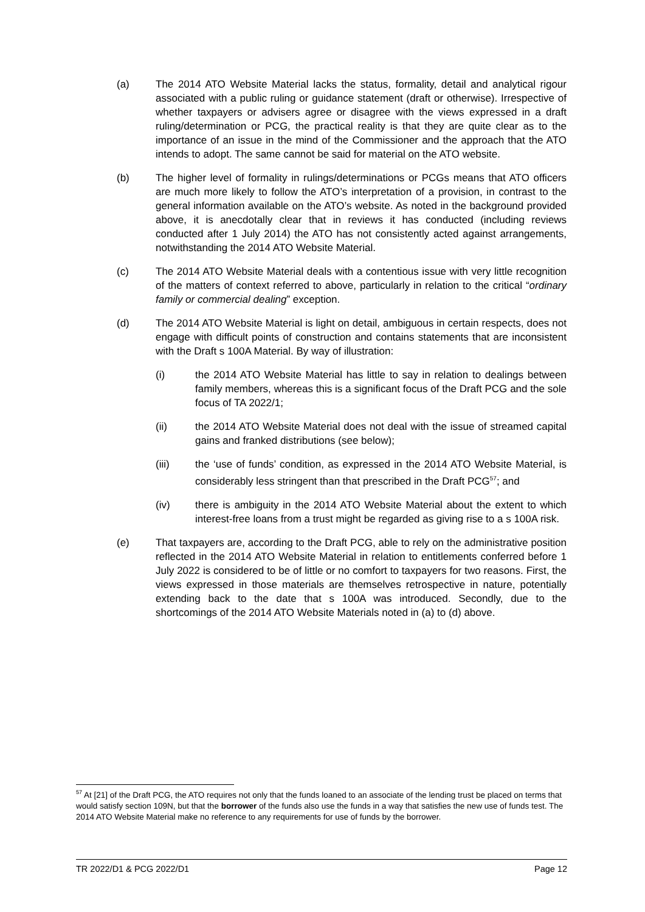(a) The 2014 ATO Website Material lacks the status, formality, detail and analytical rigour associated with a public ruling or guidance statement (draft or otherwise). Irrespective of whether taxpayers or advisers agree or disagree with the views expressed in a draft ruling/determination or PCG, the practical reality is that they are quite clear as to the importance of an issue in the mind of the Commissioner and the approach that the ATO intends to adopt. The same cannot be said for material on the ATO website.
(b) The higher level of formality in rulings/determinations or PCGs means that ATO officers are much more likely to follow the ATO’s interpretation of a provision, in contrast to the general information available on the ATO’s website. As noted in the background provided above, it is anecdotally clear that in reviews it has conducted (including reviews conducted after 1 July 2014) the ATO has not consistently acted against arrangements, notwithstanding the 2014 ATO Website Material.
(c) The 2014 ATO Website Material deals with a contentious issue with very little recognition of the matters of context referred to above, particularly in relation to the critical “ordinary family or commercial dealing” exception.
(d) The 2014 ATO Website Material is light on detail, ambiguous in certain respects, does not engage with difficult points of construction and contains statements that are inconsistent with the Draft s 100A Material. By way of illustration:
(i) the 2014 ATO Website Material has little to say in relation to dealings between family members, whereas this is a significant focus of the Draft PCG and the sole focus of TA 2022/1;
(ii) the 2014 ATO Website Material does not deal with the issue of streamed capital gains and franked distributions (see below);
(iii) the ‘use of funds’ condition, as expressed in the 2014 ATO Website Material, is considerably less stringent than that prescribed in the Draft PCG<sup>57</sup>; and
(iv) there is ambiguity in the 2014 ATO Website Material about the extent to which interest-free loans from a trust might be regarded as giving rise to a s 100A risk.
(e) That taxpayers are, according to the Draft PCG, able to rely on the administrative position reflected in the 2014 ATO Website Material in relation to entitlements conferred before 1 July 2022 is considered to be of little or no comfort to taxpayers for two reasons. First, the views expressed in those materials are themselves retrospective in nature, potentially extending back to the date that s 100A was introduced. Secondly, due to the shortcomings of the 2014 ATO Website Materials noted in (a) to (d) above.
<sup>57</sup> At [21] of the Draft PCG, the ATO requires not only that the funds loaned to an associate of the lending trust be placed on terms that would satisfy section 109N, but that the borrower of the funds also use the funds in a way that satisfies the new use of funds test. The 2014 ATO Website Material make no reference to any requirements for use of funds by the borrower.
TR 2022/D1 & PCG 2022/D1 Page 12